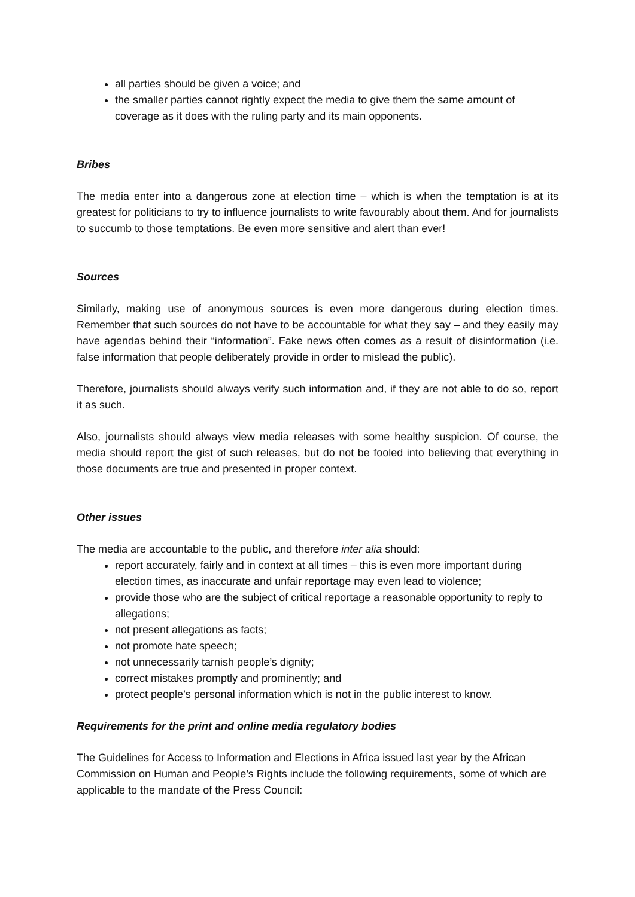all parties should be given a voice; and
the smaller parties cannot rightly expect the media to give them the same amount of coverage as it does with the ruling party and its main opponents.
Bribes
The media enter into a dangerous zone at election time – which is when the temptation is at its greatest for politicians to try to influence journalists to write favourably about them. And for journalists to succumb to those temptations. Be even more sensitive and alert than ever!
Sources
Similarly, making use of anonymous sources is even more dangerous during election times. Remember that such sources do not have to be accountable for what they say – and they easily may have agendas behind their “information”. Fake news often comes as a result of disinformation (i.e. false information that people deliberately provide in order to mislead the public).
Therefore, journalists should always verify such information and, if they are not able to do so, report it as such.
Also, journalists should always view media releases with some healthy suspicion. Of course, the media should report the gist of such releases, but do not be fooled into believing that everything in those documents are true and presented in proper context.
Other issues
The media are accountable to the public, and therefore inter alia should:
report accurately, fairly and in context at all times – this is even more important during election times, as inaccurate and unfair reportage may even lead to violence;
provide those who are the subject of critical reportage a reasonable opportunity to reply to allegations;
not present allegations as facts;
not promote hate speech;
not unnecessarily tarnish people’s dignity;
correct mistakes promptly and prominently; and
protect people’s personal information which is not in the public interest to know.
Requirements for the print and online media regulatory bodies
The Guidelines for Access to Information and Elections in Africa issued last year by the African Commission on Human and People’s Rights include the following requirements, some of which are applicable to the mandate of the Press Council: